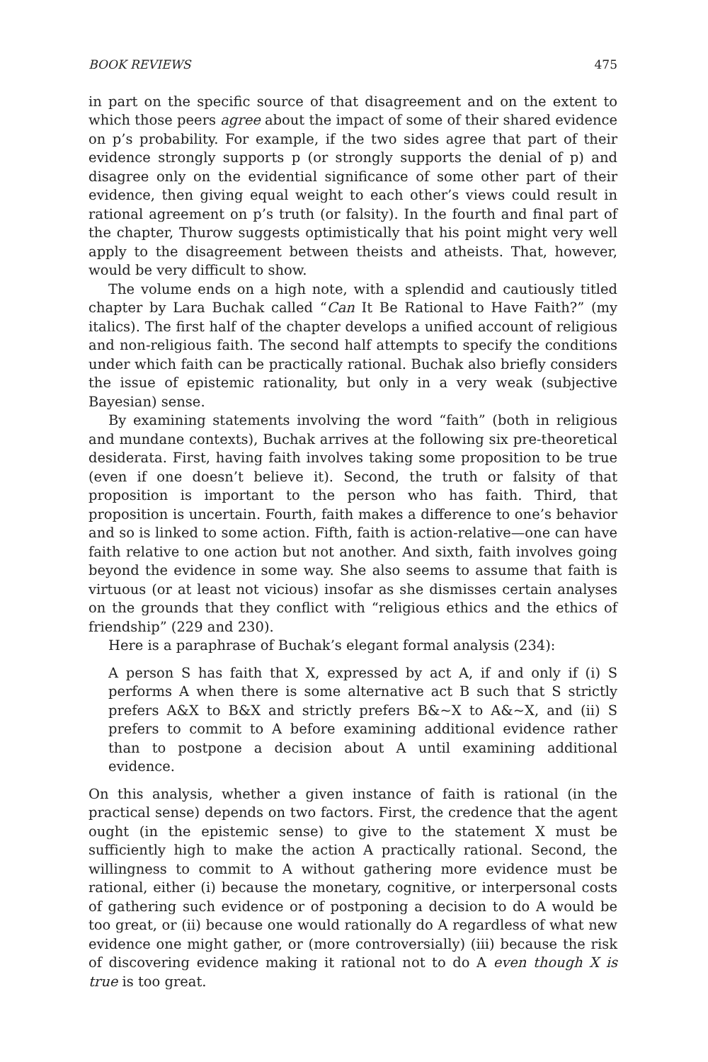BOOK REVIEWS 475
in part on the specific source of that disagreement and on the extent to which those peers agree about the impact of some of their shared evidence on p’s probability. For example, if the two sides agree that part of their evidence strongly supports p (or strongly supports the denial of p) and disagree only on the evidential significance of some other part of their evidence, then giving equal weight to each other’s views could result in rational agreement on p’s truth (or falsity). In the fourth and final part of the chapter, Thurow suggests optimistically that his point might very well apply to the disagreement between theists and atheists. That, however, would be very difficult to show.
The volume ends on a high note, with a splendid and cautiously titled chapter by Lara Buchak called “Can It Be Rational to Have Faith?” (my italics). The first half of the chapter develops a unified account of religious and non-religious faith. The second half attempts to specify the conditions under which faith can be practically rational. Buchak also briefly considers the issue of epistemic rationality, but only in a very weak (subjective Bayesian) sense.
By examining statements involving the word “faith” (both in religious and mundane contexts), Buchak arrives at the following six pre-theoretical desiderata. First, having faith involves taking some proposition to be true (even if one doesn’t believe it). Second, the truth or falsity of that proposition is important to the person who has faith. Third, that proposition is uncertain. Fourth, faith makes a difference to one’s behavior and so is linked to some action. Fifth, faith is action-relative—one can have faith relative to one action but not another. And sixth, faith involves going beyond the evidence in some way. She also seems to assume that faith is virtuous (or at least not vicious) insofar as she dismisses certain analyses on the grounds that they conflict with “religious ethics and the ethics of friendship” (229 and 230).
Here is a paraphrase of Buchak’s elegant formal analysis (234):
A person S has faith that X, expressed by act A, if and only if (i) S performs A when there is some alternative act B such that S strictly prefers A&X to B&X and strictly prefers B&~X to A&~X, and (ii) S prefers to commit to A before examining additional evidence rather than to postpone a decision about A until examining additional evidence.
On this analysis, whether a given instance of faith is rational (in the practical sense) depends on two factors. First, the credence that the agent ought (in the epistemic sense) to give to the statement X must be sufficiently high to make the action A practically rational. Second, the willingness to commit to A without gathering more evidence must be rational, either (i) because the monetary, cognitive, or interpersonal costs of gathering such evidence or of postponing a decision to do A would be too great, or (ii) because one would rationally do A regardless of what new evidence one might gather, or (more controversially) (iii) because the risk of discovering evidence making it rational not to do A even though X is true is too great.